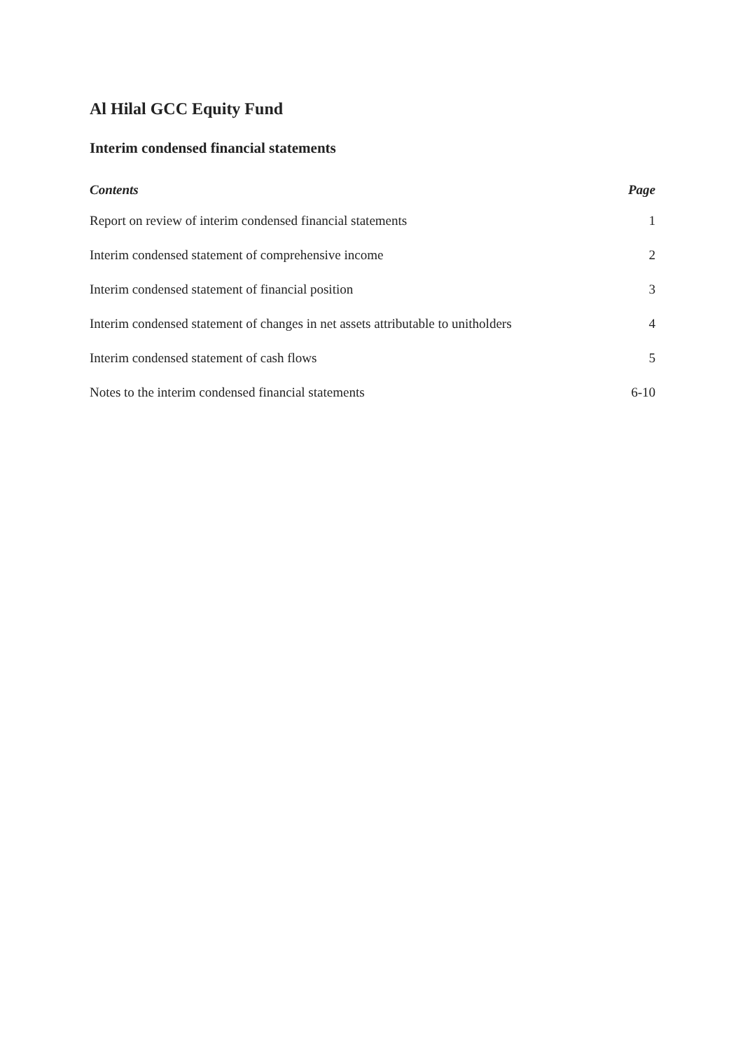Al Hilal GCC Equity Fund
Interim condensed financial statements
| Contents | Page |
| --- | --- |
| Report on review of interim condensed financial statements | 1 |
| Interim condensed statement of comprehensive income | 2 |
| Interim condensed statement of financial position | 3 |
| Interim condensed statement of changes in net assets attributable to unitholders | 4 |
| Interim condensed statement of cash flows | 5 |
| Notes to the interim condensed financial statements | 6-10 |